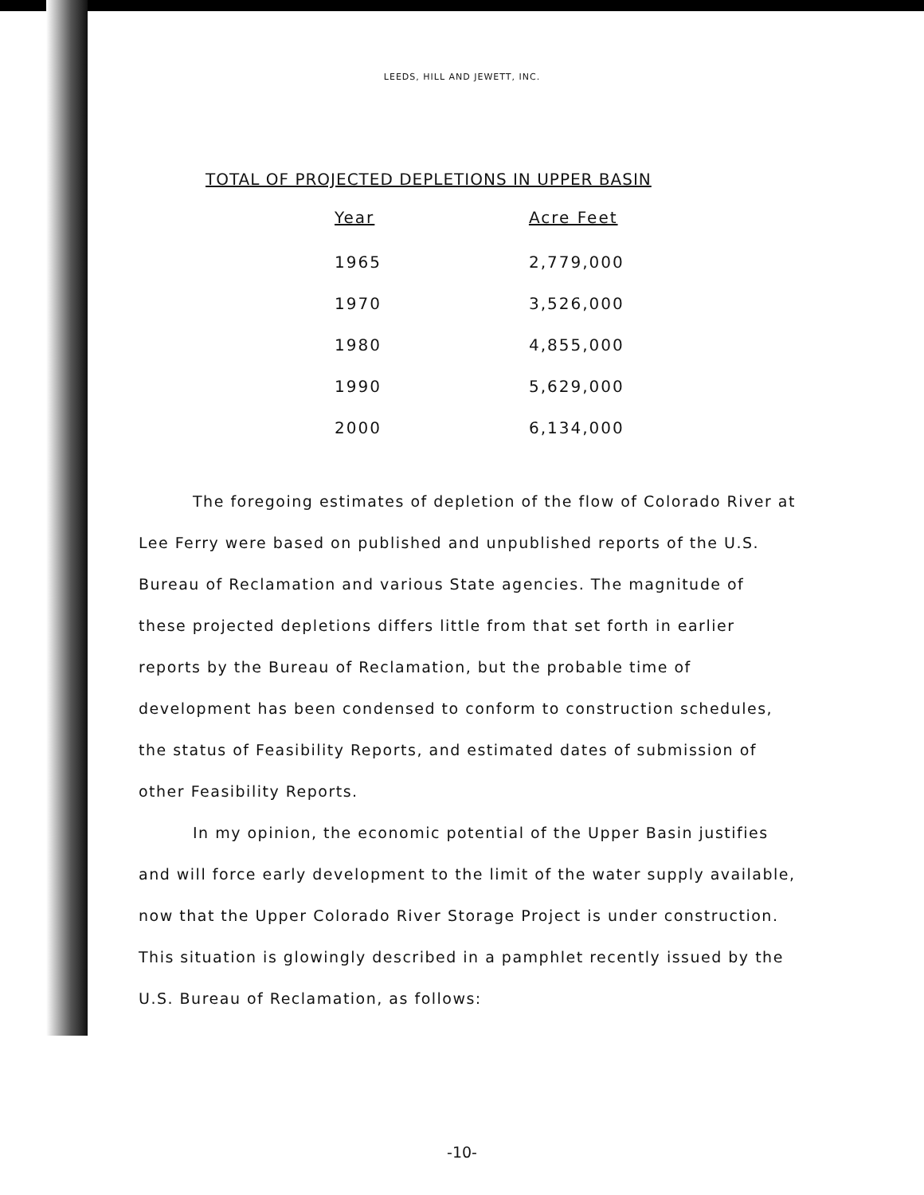LEEDS, HILL AND JEWETT, INC.
TOTAL OF PROJECTED DEPLETIONS IN UPPER BASIN
| Year | Acre Feet |
| --- | --- |
| 1965 | 2,779,000 |
| 1970 | 3,526,000 |
| 1980 | 4,855,000 |
| 1990 | 5,629,000 |
| 2000 | 6,134,000 |
The foregoing estimates of depletion of the flow of Colorado River at Lee Ferry were based on published and unpublished reports of the U.S. Bureau of Reclamation and various State agencies. The magnitude of these projected depletions differs little from that set forth in earlier reports by the Bureau of Reclamation, but the probable time of development has been condensed to conform to construction schedules, the status of Feasibility Reports, and estimated dates of submission of other Feasibility Reports.
In my opinion, the economic potential of the Upper Basin justifies and will force early development to the limit of the water supply available, now that the Upper Colorado River Storage Project is under construction. This situation is glowingly described in a pamphlet recently issued by the U.S. Bureau of Reclamation, as follows:
-10-